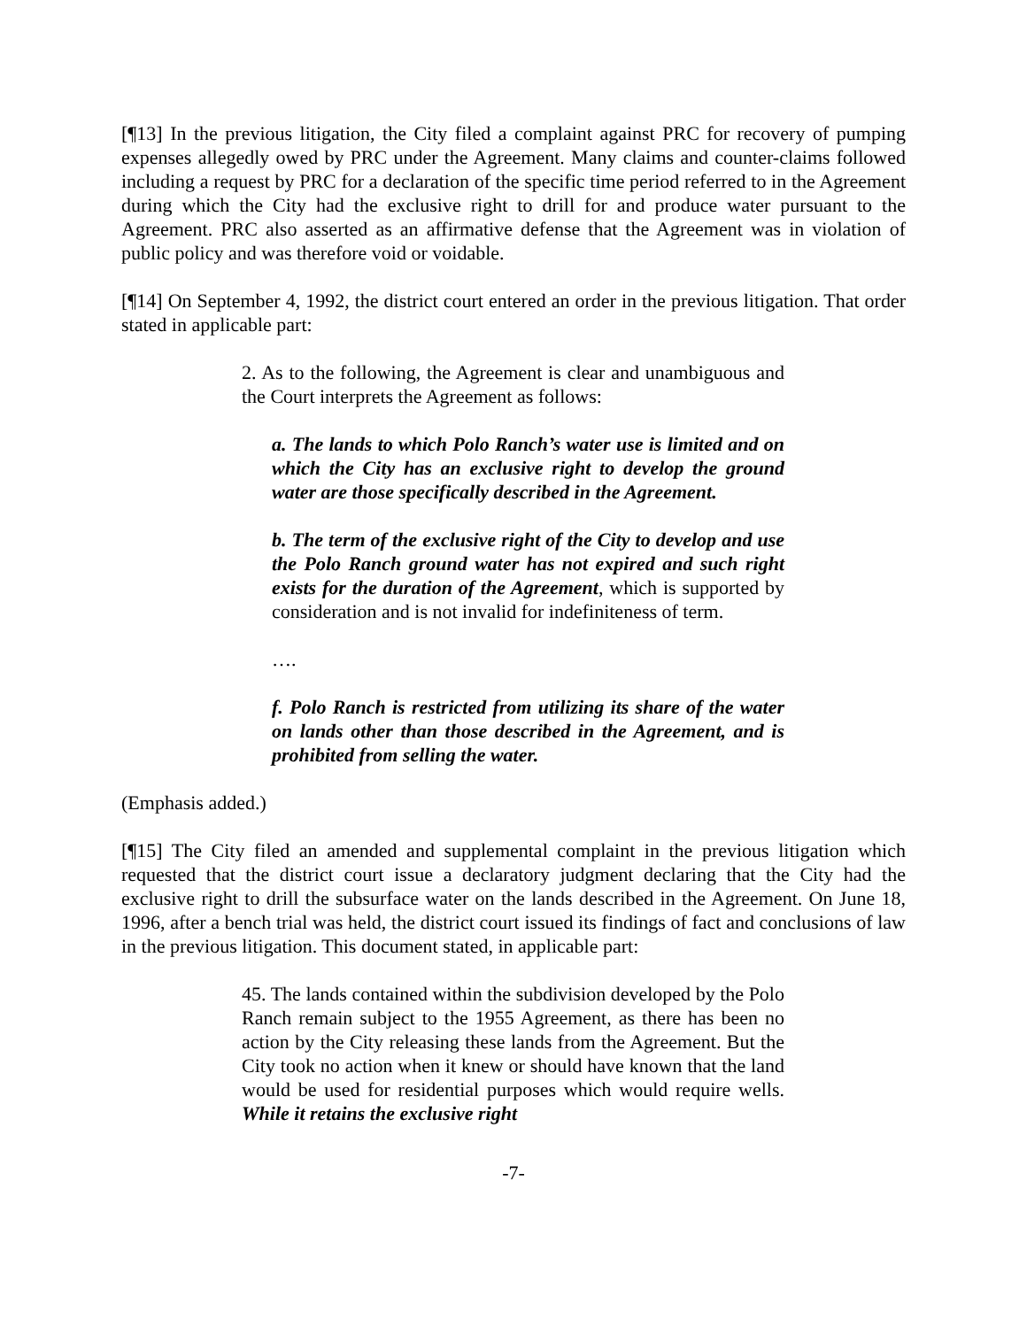[¶13] In the previous litigation, the City filed a complaint against PRC for recovery of pumping expenses allegedly owed by PRC under the Agreement. Many claims and counter-claims followed including a request by PRC for a declaration of the specific time period referred to in the Agreement during which the City had the exclusive right to drill for and produce water pursuant to the Agreement. PRC also asserted as an affirmative defense that the Agreement was in violation of public policy and was therefore void or voidable.
[¶14] On September 4, 1992, the district court entered an order in the previous litigation. That order stated in applicable part:
2. As to the following, the Agreement is clear and unambiguous and the Court interprets the Agreement as follows:
a. The lands to which Polo Ranch’s water use is limited and on which the City has an exclusive right to develop the ground water are those specifically described in the Agreement.
b. The term of the exclusive right of the City to develop and use the Polo Ranch ground water has not expired and such right exists for the duration of the Agreement, which is supported by consideration and is not invalid for indefiniteness of term.
….
f. Polo Ranch is restricted from utilizing its share of the water on lands other than those described in the Agreement, and is prohibited from selling the water.
(Emphasis added.)
[¶15] The City filed an amended and supplemental complaint in the previous litigation which requested that the district court issue a declaratory judgment declaring that the City had the exclusive right to drill the subsurface water on the lands described in the Agreement. On June 18, 1996, after a bench trial was held, the district court issued its findings of fact and conclusions of law in the previous litigation. This document stated, in applicable part:
45. The lands contained within the subdivision developed by the Polo Ranch remain subject to the 1955 Agreement, as there has been no action by the City releasing these lands from the Agreement. But the City took no action when it knew or should have known that the land would be used for residential purposes which would require wells. While it retains the exclusive right
-7-